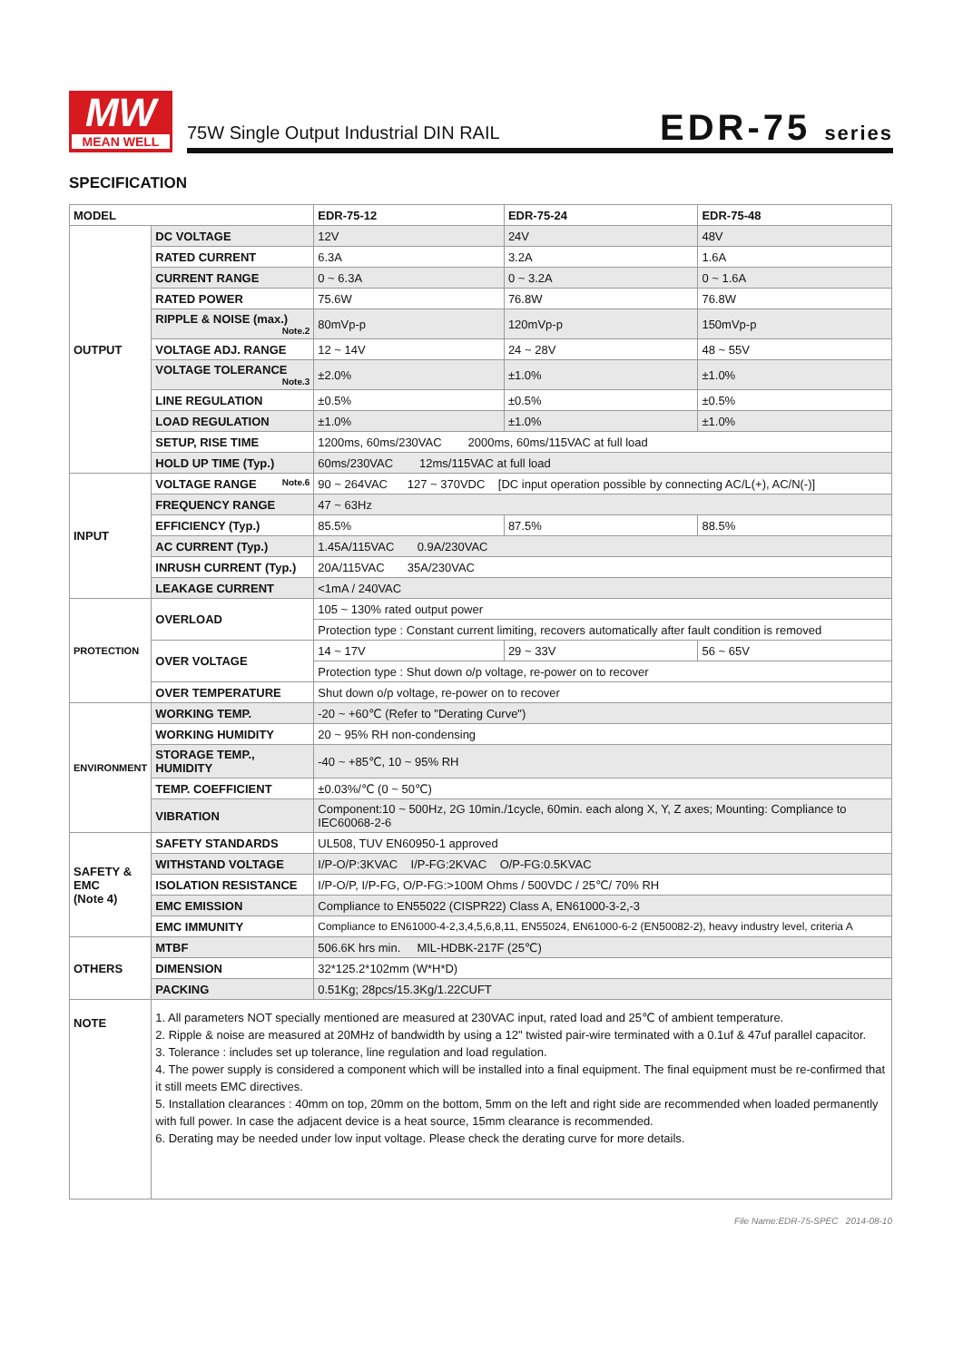MW
MEAN WELL
75W Single Output Industrial DIN RAIL
EDR-75 series
SPECIFICATION
| MODEL | | EDR-75-12 | EDR-75-24 | EDR-75-48 |
| --- | --- | --- | --- | --- |
| OUTPUT | DC VOLTAGE | 12V | 24V | 48V |
| | RATED CURRENT | 6.3A | 3.2A | 1.6A |
| | CURRENT RANGE | 0 ~ 6.3A | 0 ~ 3.2A | 0 ~ 1.6A |
| | RATED POWER | 75.6W | 76.8W | 76.8W |
| | RIPPLE & NOISE (max.) Note.2 | 80mVp-p | 120mVp-p | 150mVp-p |
| | VOLTAGE ADJ. RANGE | 12 ~ 14V | 24 ~ 28V | 48 ~ 55V |
| | VOLTAGE TOLERANCE Note.3 | ±2.0% | ±1.0% | ±1.0% |
| | LINE REGULATION | ±0.5% | ±0.5% | ±0.5% |
| | LOAD REGULATION | ±1.0% | ±1.0% | ±1.0% |
| | SETUP, RISE TIME | 1200ms, 60ms/230VAC 2000ms, 60ms/115VAC at full load | | |
| | HOLD UP TIME (Typ.) | 60ms/230VAC 12ms/115VAC at full load | | |
| INPUT | VOLTAGE RANGE Note.6 | 90 ~ 264VAC 127 ~ 370VDC [DC input operation possible by connecting AC/L(+), AC/N(-)] | | |
| | FREQUENCY RANGE | 47 ~ 63Hz | | |
| | EFFICIENCY (Typ.) | 85.5% | 87.5% | 88.5% |
| | AC CURRENT (Typ.) | 1.45A/115VAC 0.9A/230VAC | | |
| | INRUSH CURRENT (Typ.) | 20A/115VAC 35A/230VAC | | |
| | LEAKAGE CURRENT | <1mA / 240VAC | | |
| PROTECTION | OVERLOAD | 105 ~ 130% rated output power | | |
| | | Protection type : Constant current limiting, recovers automatically after fault condition is removed | | |
| | OVER VOLTAGE | 14 ~ 17V | 29 ~ 33V | 56 ~ 65V |
| | | Protection type : Shut down o/p voltage, re-power on to recover | | |
| | OVER TEMPERATURE | Shut down o/p voltage, re-power on to recover | | |
| ENVIRONMENT | WORKING TEMP. | -20 ~ +60℃ (Refer to "Derating Curve") | | |
| | WORKING HUMIDITY | 20 ~ 95% RH non-condensing | | |
| | STORAGE TEMP., HUMIDITY | -40 ~ +85℃, 10 ~ 95% RH | | |
| | TEMP. COEFFICIENT | ±0.03%/℃ (0 ~ 50℃) | | |
| | VIBRATION | Component:10 ~ 500Hz, 2G 10min./1cycle, 60min. each along X, Y, Z axes; Mounting: Compliance to IEC60068-2-6 | | |
| SAFETY & EMC (Note 4) | SAFETY STANDARDS | UL508, TUV EN60950-1 approved | | |
| | WITHSTAND VOLTAGE | I/P-O/P:3KVAC I/P-FG:2KVAC O/P-FG:0.5KVAC | | |
| | ISOLATION RESISTANCE | I/P-O/P, I/P-FG, O/P-FG:>100M Ohms / 500VDC / 25℃/ 70% RH | | |
| | EMC EMISSION | Compliance to EN55022 (CISPR22) Class A, EN61000-3-2,-3 | | |
| | EMC IMMUNITY | Compliance to EN61000-4-2,3,4,5,6,8,11, EN55024, EN61000-6-2 (EN50082-2), heavy industry level, criteria A | | |
| OTHERS | MTBF | 506.6K hrs min. MIL-HDBK-217F (25℃) | | |
| | DIMENSION | 32*125.2*102mm (W*H*D) | | |
| | PACKING | 0.51Kg; 28pcs/15.3Kg/1.22CUFT | | |
| NOTE | 1. All parameters NOT specially mentioned are measured at 230VAC input, rated load and 25℃ of ambient temperature. 2. Ripple & noise are measured at 20MHz of bandwidth by using a 12" twisted pair-wire terminated with a 0.1uf & 47uf parallel capacitor. 3. Tolerance : includes set up tolerance, line regulation and load regulation. 4. The power supply is considered a component which will be installed into a final equipment. The final equipment must be re-confirmed that it still meets EMC directives. 5. Installation clearances : 40mm on top, 20mm on the bottom, 5mm on the left and right side are recommended when loaded permanently with full power. In case the adjacent device is a heat source, 15mm clearance is recommended. 6. Derating may be needed under low input voltage. Please check the derating curve for more details. | | | |
File Name:EDR-75-SPEC 2014-08-10